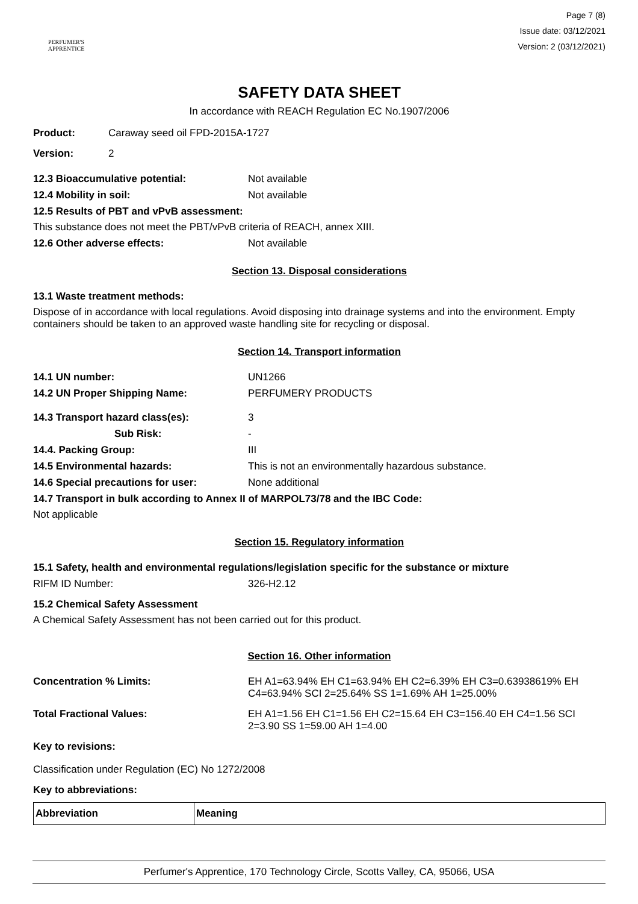PERFUMER'S
APPRENTICE
Page 7 (8)
Issue date: 03/12/2021
Version: 2 (03/12/2021)
SAFETY DATA SHEET
In accordance with REACH Regulation EC No.1907/2006
Product: Caraway seed oil FPD-2015A-1727
Version: 2
12.3 Bioaccumulative potential: Not available
12.4 Mobility in soil: Not available
12.5 Results of PBT and vPvB assessment:
This substance does not meet the PBT/vPvB criteria of REACH, annex XIII.
12.6 Other adverse effects: Not available
Section 13. Disposal considerations
13.1 Waste treatment methods:
Dispose of in accordance with local regulations. Avoid disposing into drainage systems and into the environment. Empty containers should be taken to an approved waste handling site for recycling or disposal.
Section 14. Transport information
14.1 UN number: UN1266
14.2 UN Proper Shipping Name: PERFUMERY PRODUCTS
14.3 Transport hazard class(es): 3
Sub Risk: -
14.4. Packing Group: III
14.5 Environmental hazards: This is not an environmentally hazardous substance.
14.6 Special precautions for user: None additional
14.7 Transport in bulk according to Annex II of MARPOL73/78 and the IBC Code:
Not applicable
Section 15. Regulatory information
15.1 Safety, health and environmental regulations/legislation specific for the substance or mixture
RIFM ID Number: 326-H2.12
15.2 Chemical Safety Assessment
A Chemical Safety Assessment has not been carried out for this product.
Section 16. Other information
Concentration % Limits: EH A1=63.94% EH C1=63.94% EH C2=6.39% EH C3=0.63938619% EH C4=63.94% SCI 2=25.64% SS 1=1.69% AH 1=25.00%
Total Fractional Values: EH A1=1.56 EH C1=1.56 EH C2=15.64 EH C3=156.40 EH C4=1.56 SCI 2=3.90 SS 1=59.00 AH 1=4.00
Key to revisions:
Classification under Regulation (EC) No 1272/2008
Key to abbreviations:
| Abbreviation | Meaning |
| --- | --- |
Perfumer's Apprentice, 170 Technology Circle, Scotts Valley, CA, 95066, USA